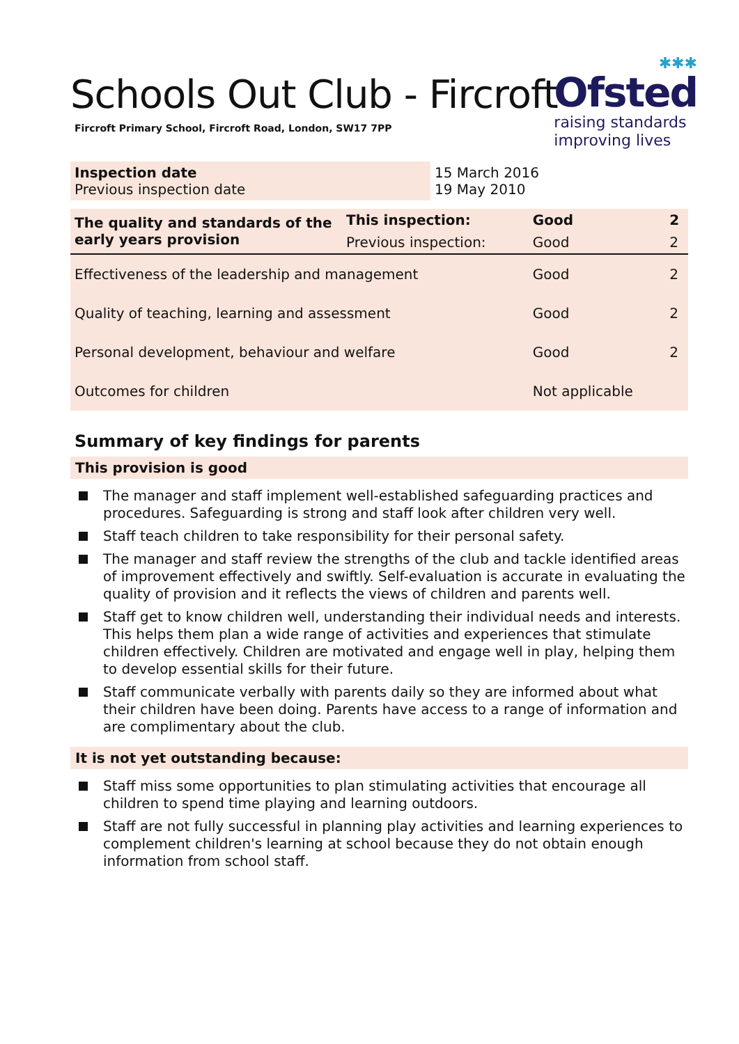✱✱✱
Ofsted
raising standards
improving lives
Schools Out Club - Fircroft
Fircroft Primary School, Fircroft Road, London, SW17 7PP
| Inspection date Previous inspection date | 15 March 2016 19 May 2010 |
| The quality and standards of the early years provision | This inspection: | Good | 2 |
| | Previous inspection: | Good | 2 |
| Effectiveness of the leadership and management | | Good | 2 |
| Quality of teaching, learning and assessment | | Good | 2 |
| Personal development, behaviour and welfare | | Good | 2 |
| Outcomes for children | | Not applicable | |
Summary of key findings for parents
This provision is good
The manager and staff implement well-established safeguarding practices and procedures. Safeguarding is strong and staff look after children very well.
Staff teach children to take responsibility for their personal safety.
The manager and staff review the strengths of the club and tackle identified areas of improvement effectively and swiftly. Self-evaluation is accurate in evaluating the quality of provision and it reflects the views of children and parents well.
Staff get to know children well, understanding their individual needs and interests. This helps them plan a wide range of activities and experiences that stimulate children effectively. Children are motivated and engage well in play, helping them to develop essential skills for their future.
Staff communicate verbally with parents daily so they are informed about what their children have been doing. Parents have access to a range of information and are complimentary about the club.
It is not yet outstanding because:
Staff miss some opportunities to plan stimulating activities that encourage all children to spend time playing and learning outdoors.
Staff are not fully successful in planning play activities and learning experiences to complement children's learning at school because they do not obtain enough information from school staff.